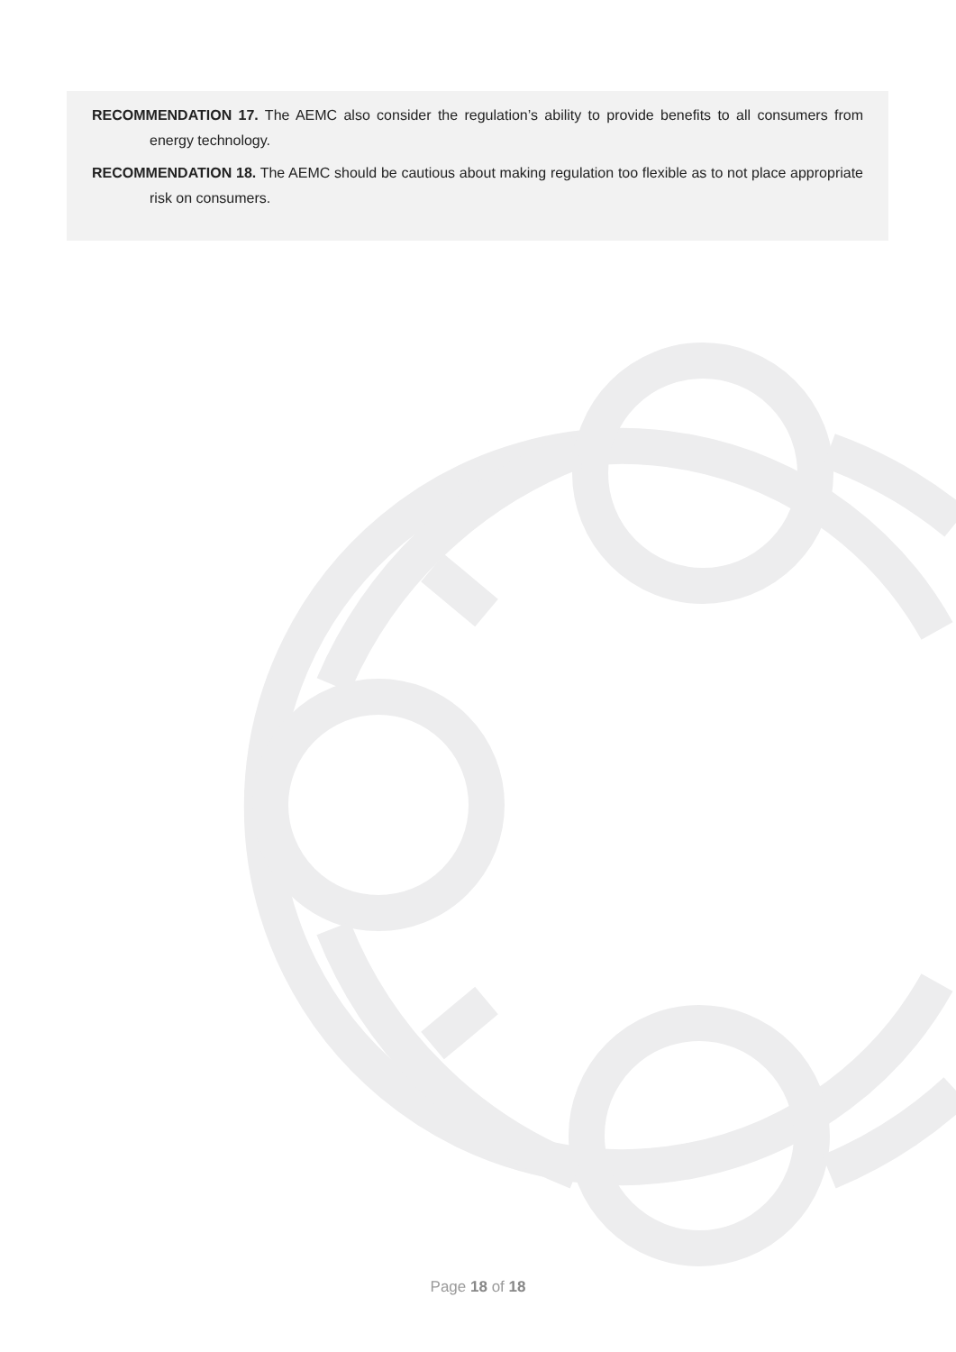RECOMMENDATION 17. The AEMC also consider the regulation’s ability to provide benefits to all consumers from energy technology.
RECOMMENDATION 18. The AEMC should be cautious about making regulation too flexible as to not place appropriate risk on consumers.
Page 18 of 18